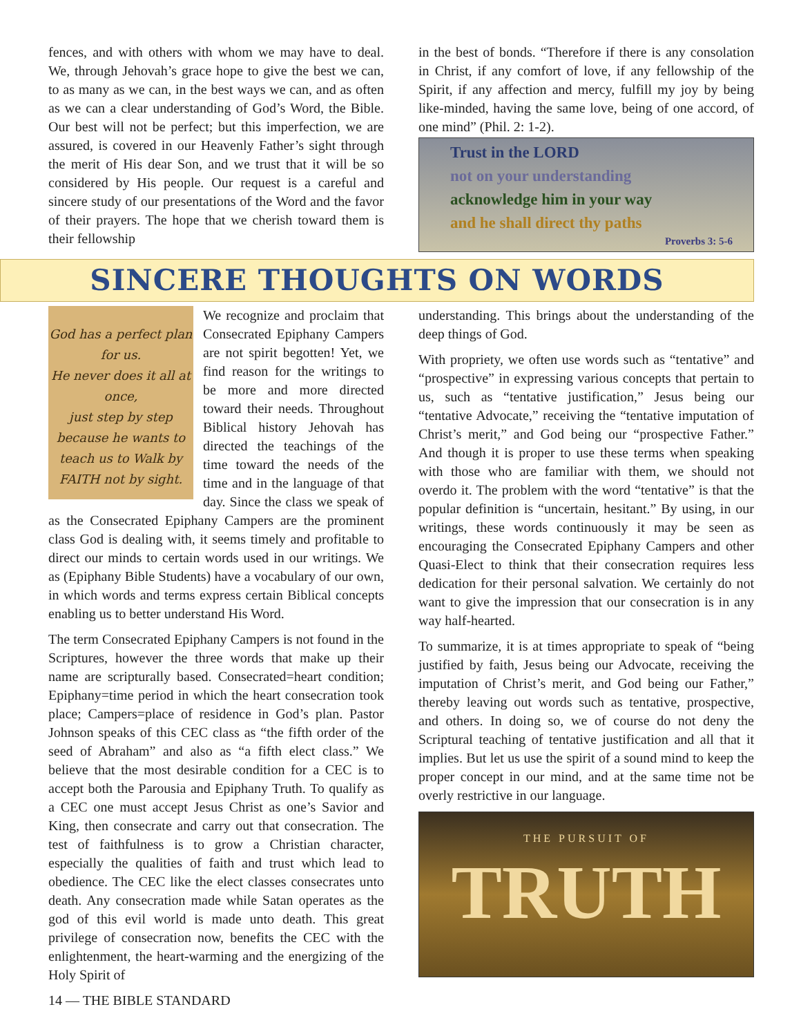fences, and with others with whom we may have to deal. We, through Jehovah’s grace hope to give the best we can, to as many as we can, in the best ways we can, and as often as we can a clear understanding of God’s Word, the Bible. Our best will not be perfect; but this imperfection, we are assured, is covered in our Heavenly Father’s sight through the merit of His dear Son, and we trust that it will be so considered by His people. Our request is a careful and sincere study of our presentations of the Word and the favor of their prayers. The hope that we cherish toward them is their fellowship
in the best of bonds. “Therefore if there is any consolation in Christ, if any comfort of love, if any fellowship of the Spirit, if any affection and mercy, fulfill my joy by being like-minded, having the same love, being of one accord, of one mind” (Phil. 2: 1-2).
Trust in the LORD
not on your understanding
acknowledge him in your way
and he shall direct thy paths
Proverbs 3: 5-6
SINCERE THOUGHTS ON WORDS
God has a perfect plan for us.
He never does it all at once,
just step by step because he wants to teach us to Walk by FAITH not by sight.
We recognize and proclaim that Consecrated Epiphany Campers are not spirit begotten! Yet, we find reason for the writings to be more and more directed toward their needs. Throughout Biblical history Jehovah has directed the teachings of the time toward the needs of the time and in the language of that day. Since the class we speak of as the Consecrated Epiphany Campers are the prominent class God is dealing with, it seems timely and profitable to direct our minds to certain words used in our writings. We as (Epiphany Bible Students) have a vocabulary of our own, in which words and terms express certain Biblical concepts enabling us to better understand His Word.
The term Consecrated Epiphany Campers is not found in the Scriptures, however the three words that make up their name are scripturally based. Consecrated=heart condition; Epiphany=time period in which the heart consecration took place; Campers=place of residence in God’s plan. Pastor Johnson speaks of this CEC class as “the fifth order of the seed of Abraham” and also as “a fifth elect class.” We believe that the most desirable condition for a CEC is to accept both the Parousia and Epiphany Truth. To qualify as a CEC one must accept Jesus Christ as one’s Savior and King, then consecrate and carry out that consecration. The test of faithfulness is to grow a Christian character, especially the qualities of faith and trust which lead to obedience. The CEC like the elect classes consecrates unto death. Any consecration made while Satan operates as the god of this evil world is made unto death. This great privilege of consecration now, benefits the CEC with the enlightenment, the heart-warming and the energizing of the Holy Spirit of
14 — THE BIBLE STANDARD
understanding. This brings about the understanding of the deep things of God.
With propriety, we often use words such as “tentative” and “prospective” in expressing various concepts that pertain to us, such as “tentative justification,” Jesus being our “tentative Advocate,” receiving the “tentative imputation of Christ’s merit,” and God being our “prospective Father.” And though it is proper to use these terms when speaking with those who are familiar with them, we should not overdo it. The problem with the word “tentative” is that the popular definition is “uncertain, hesitant.” By using, in our writings, these words continuously it may be seen as encouraging the Consecrated Epiphany Campers and other Quasi-Elect to think that their consecration requires less dedication for their personal salvation. We certainly do not want to give the impression that our consecration is in any way half-hearted.
To summarize, it is at times appropriate to speak of “being justified by faith, Jesus being our Advocate, receiving the imputation of Christ’s merit, and God being our Father,” thereby leaving out words such as tentative, prospective, and others. In doing so, we of course do not deny the Scriptural teaching of tentative justification and all that it implies. But let us use the spirit of a sound mind to keep the proper concept in our mind, and at the same time not be overly restrictive in our language.
THE PURSUIT OF
TRUTH